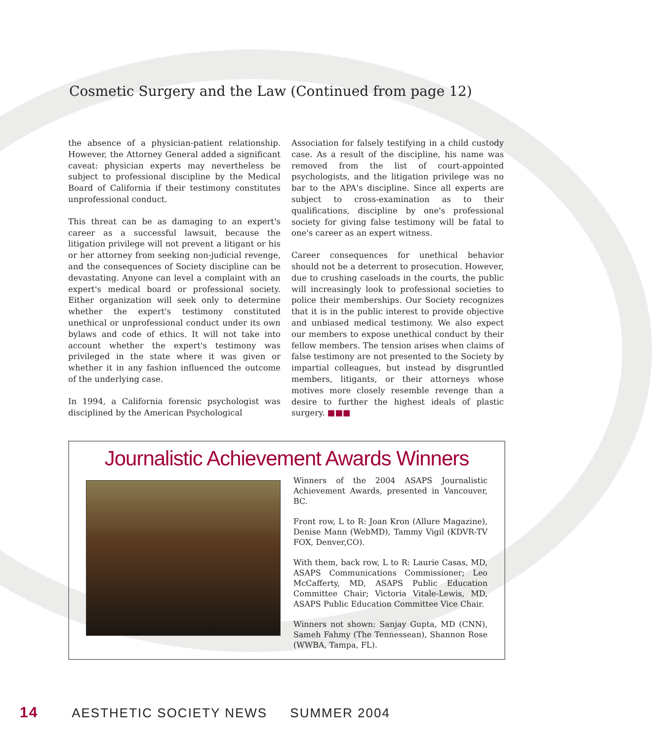Cosmetic Surgery and the Law (Continued from page 12)
the absence of a physician-patient relationship. However, the Attorney General added a significant caveat: physician experts may nevertheless be subject to professional discipline by the Medical Board of California if their testimony constitutes unprofessional conduct.
This threat can be as damaging to an expert's career as a successful lawsuit, because the litigation privilege will not prevent a litigant or his or her attorney from seeking non-judicial revenge, and the consequences of Society discipline can be devastating. Anyone can level a complaint with an expert's medical board or professional society. Either organization will seek only to determine whether the expert's testimony constituted unethical or unprofessional conduct under its own bylaws and code of ethics. It will not take into account whether the expert's testimony was privileged in the state where it was given or whether it in any fashion influenced the outcome of the underlying case.
In 1994, a California forensic psychologist was disciplined by the American Psychological
Association for falsely testifying in a child custody case. As a result of the discipline, his name was removed from the list of court-appointed psychologists, and the litigation privilege was no bar to the APA's discipline. Since all experts are subject to cross-examination as to their qualifications, discipline by one's professional society for giving false testimony will be fatal to one's career as an expert witness.
Career consequences for unethical behavior should not be a deterrent to prosecution. However, due to crushing caseloads in the courts, the public will increasingly look to professional societies to police their memberships. Our Society recognizes that it is in the public interest to provide objective and unbiased medical testimony. We also expect our members to expose unethical conduct by their fellow members. The tension arises when claims of false testimony are not presented to the Society by impartial colleagues, but instead by disgruntled members, litigants, or their attorneys whose motives more closely resemble revenge than a desire to further the highest ideals of plastic surgery. ■■■
Journalistic Achievement Awards Winners
Winners of the 2004 ASAPS Journalistic Achievement Awards, presented in Vancouver, BC.
Front row, L to R: Joan Kron (Allure Magazine), Denise Mann (WebMD), Tammy Vigil (KDVR-TV FOX, Denver,CO).
With them, back row, L to R: Laurie Casas, MD, ASAPS Communications Commissioner; Leo McCafferty, MD, ASAPS Public Education Committee Chair; Victoria Vitale-Lewis, MD, ASAPS Public Education Committee Vice Chair.
Winners not shown: Sanjay Gupta, MD (CNN), Sameh Fahmy (The Tennessean), Shannon Rose (WWBA, Tampa, FL).
14 AESTHETIC SOCIETY NEWS SUMMER 2004